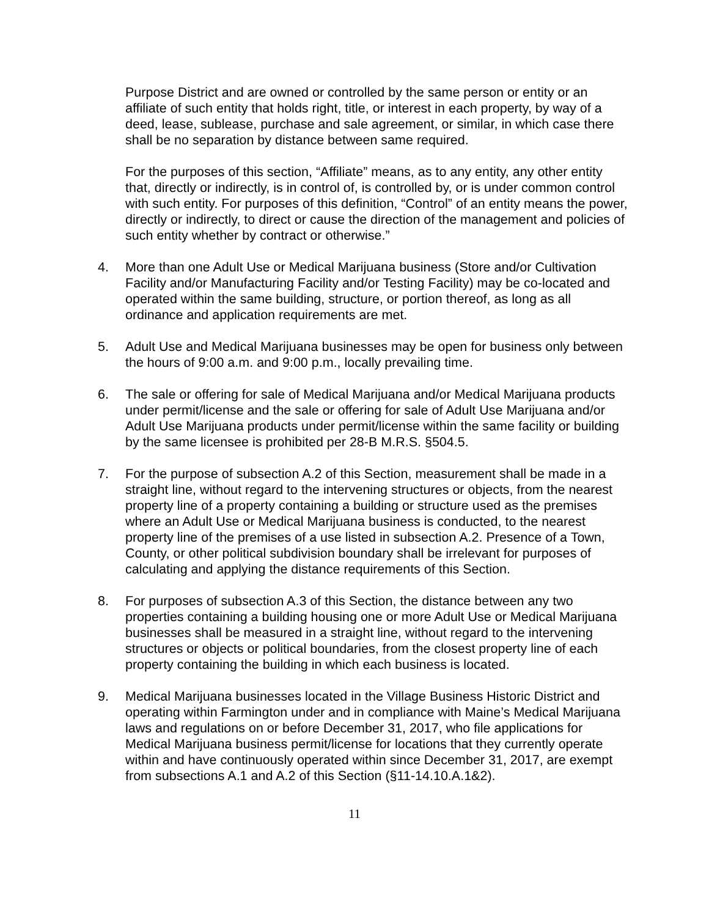Purpose District and are owned or controlled by the same person or entity or an affiliate of such entity that holds right, title, or interest in each property, by way of a deed, lease, sublease, purchase and sale agreement, or similar, in which case there shall be no separation by distance between same required.
For the purposes of this section, “Affiliate” means, as to any entity, any other entity that, directly or indirectly, is in control of, is controlled by, or is under common control with such entity. For purposes of this definition, “Control” of an entity means the power, directly or indirectly, to direct or cause the direction of the management and policies of such entity whether by contract or otherwise.”
4. More than one Adult Use or Medical Marijuana business (Store and/or Cultivation Facility and/or Manufacturing Facility and/or Testing Facility) may be co-located and operated within the same building, structure, or portion thereof, as long as all ordinance and application requirements are met.
5. Adult Use and Medical Marijuana businesses may be open for business only between the hours of 9:00 a.m. and 9:00 p.m., locally prevailing time.
6. The sale or offering for sale of Medical Marijuana and/or Medical Marijuana products under permit/license and the sale or offering for sale of Adult Use Marijuana and/or Adult Use Marijuana products under permit/license within the same facility or building by the same licensee is prohibited per 28-B M.R.S. §504.5.
7. For the purpose of subsection A.2 of this Section, measurement shall be made in a straight line, without regard to the intervening structures or objects, from the nearest property line of a property containing a building or structure used as the premises where an Adult Use or Medical Marijuana business is conducted, to the nearest property line of the premises of a use listed in subsection A.2. Presence of a Town, County, or other political subdivision boundary shall be irrelevant for purposes of calculating and applying the distance requirements of this Section.
8. For purposes of subsection A.3 of this Section, the distance between any two properties containing a building housing one or more Adult Use or Medical Marijuana businesses shall be measured in a straight line, without regard to the intervening structures or objects or political boundaries, from the closest property line of each property containing the building in which each business is located.
9. Medical Marijuana businesses located in the Village Business Historic District and operating within Farmington under and in compliance with Maine’s Medical Marijuana laws and regulations on or before December 31, 2017, who file applications for Medical Marijuana business permit/license for locations that they currently operate within and have continuously operated within since December 31, 2017, are exempt from subsections A.1 and A.2 of this Section (§11-14.10.A.1&2).
11